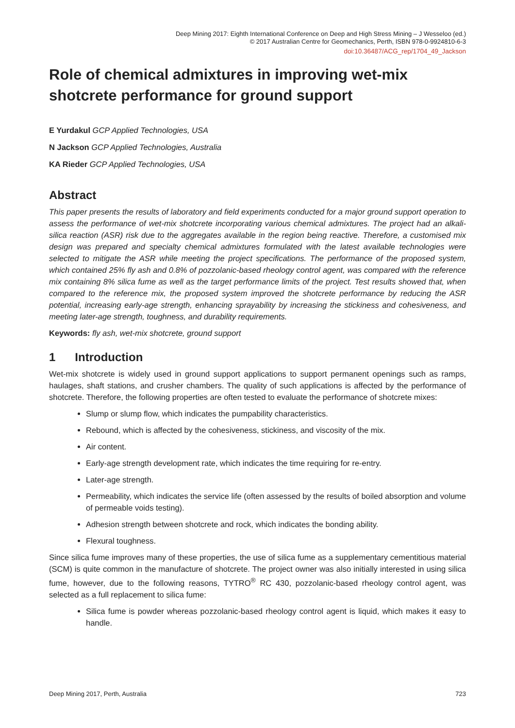Deep Mining 2017: Eighth International Conference on Deep and High Stress Mining – J Wesseloo (ed.)
© 2017 Australian Centre for Geomechanics, Perth, ISBN 978-0-9924810-6-3
doi:10.36487/ACG_rep/1704_49_Jackson
Role of chemical admixtures in improving wet-mix shotcrete performance for ground support
E Yurdakul GCP Applied Technologies, USA
N Jackson GCP Applied Technologies, Australia
KA Rieder GCP Applied Technologies, USA
Abstract
This paper presents the results of laboratory and field experiments conducted for a major ground support operation to assess the performance of wet-mix shotcrete incorporating various chemical admixtures. The project had an alkali-silica reaction (ASR) risk due to the aggregates available in the region being reactive. Therefore, a customised mix design was prepared and specialty chemical admixtures formulated with the latest available technologies were selected to mitigate the ASR while meeting the project specifications. The performance of the proposed system, which contained 25% fly ash and 0.8% of pozzolanic-based rheology control agent, was compared with the reference mix containing 8% silica fume as well as the target performance limits of the project. Test results showed that, when compared to the reference mix, the proposed system improved the shotcrete performance by reducing the ASR potential, increasing early-age strength, enhancing sprayability by increasing the stickiness and cohesiveness, and meeting later-age strength, toughness, and durability requirements.
Keywords: fly ash, wet-mix shotcrete, ground support
1 Introduction
Wet-mix shotcrete is widely used in ground support applications to support permanent openings such as ramps, haulages, shaft stations, and crusher chambers. The quality of such applications is affected by the performance of shotcrete. Therefore, the following properties are often tested to evaluate the performance of shotcrete mixes:
Slump or slump flow, which indicates the pumpability characteristics.
Rebound, which is affected by the cohesiveness, stickiness, and viscosity of the mix.
Air content.
Early-age strength development rate, which indicates the time requiring for re-entry.
Later-age strength.
Permeability, which indicates the service life (often assessed by the results of boiled absorption and volume of permeable voids testing).
Adhesion strength between shotcrete and rock, which indicates the bonding ability.
Flexural toughness.
Since silica fume improves many of these properties, the use of silica fume as a supplementary cementitious material (SCM) is quite common in the manufacture of shotcrete. The project owner was also initially interested in using silica fume, however, due to the following reasons, TYTRO<sup>®</sup> RC 430, pozzolanic-based rheology control agent, was selected as a full replacement to silica fume:
Silica fume is powder whereas pozzolanic-based rheology control agent is liquid, which makes it easy to handle.
Deep Mining 2017, Perth, Australia 723